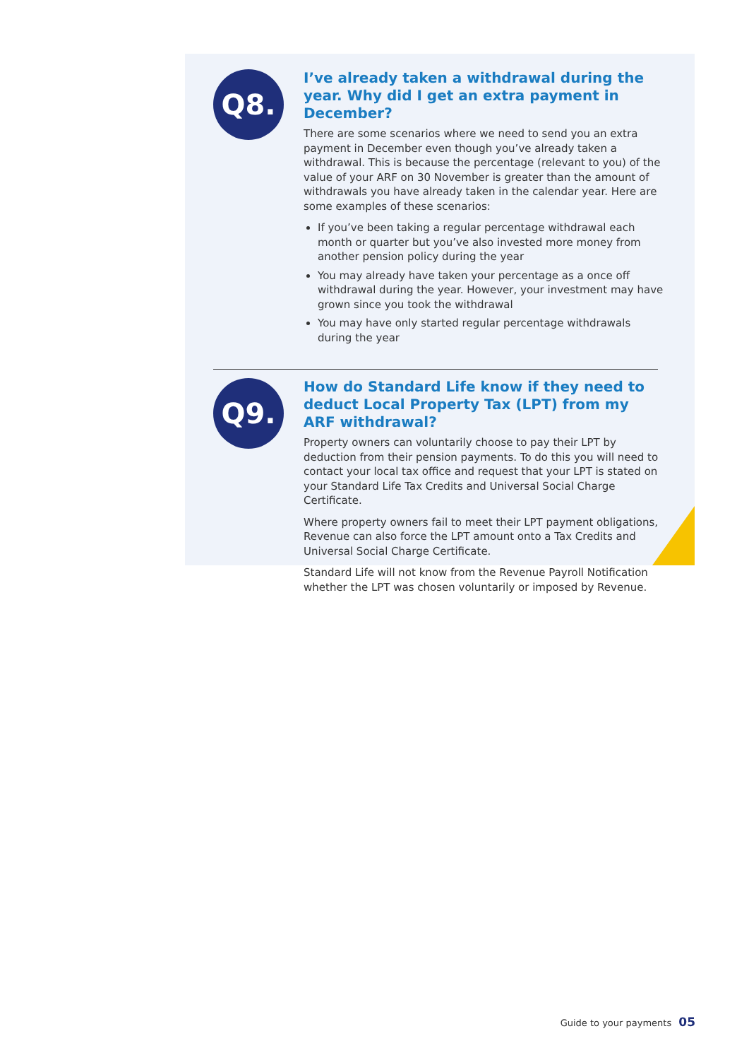Q8.
I’ve already taken a withdrawal during the year. Why did I get an extra payment in December?
There are some scenarios where we need to send you an extra payment in December even though you’ve already taken a withdrawal. This is because the percentage (relevant to you) of the value of your ARF on 30 November is greater than the amount of withdrawals you have already taken in the calendar year. Here are some examples of these scenarios:
If you’ve been taking a regular percentage withdrawal each month or quarter but you’ve also invested more money from another pension policy during the year
You may already have taken your percentage as a once off withdrawal during the year. However, your investment may have grown since you took the withdrawal
You may have only started regular percentage withdrawals during the year
Q9.
How do Standard Life know if they need to deduct Local Property Tax (LPT) from my ARF withdrawal?
Property owners can voluntarily choose to pay their LPT by deduction from their pension payments. To do this you will need to contact your local tax office and request that your LPT is stated on your Standard Life Tax Credits and Universal Social Charge Certificate.
Where property owners fail to meet their LPT payment obligations, Revenue can also force the LPT amount onto a Tax Credits and Universal Social Charge Certificate.
Standard Life will not know from the Revenue Payroll Notification whether the LPT was chosen voluntarily or imposed by Revenue.
Guide to your payments 05